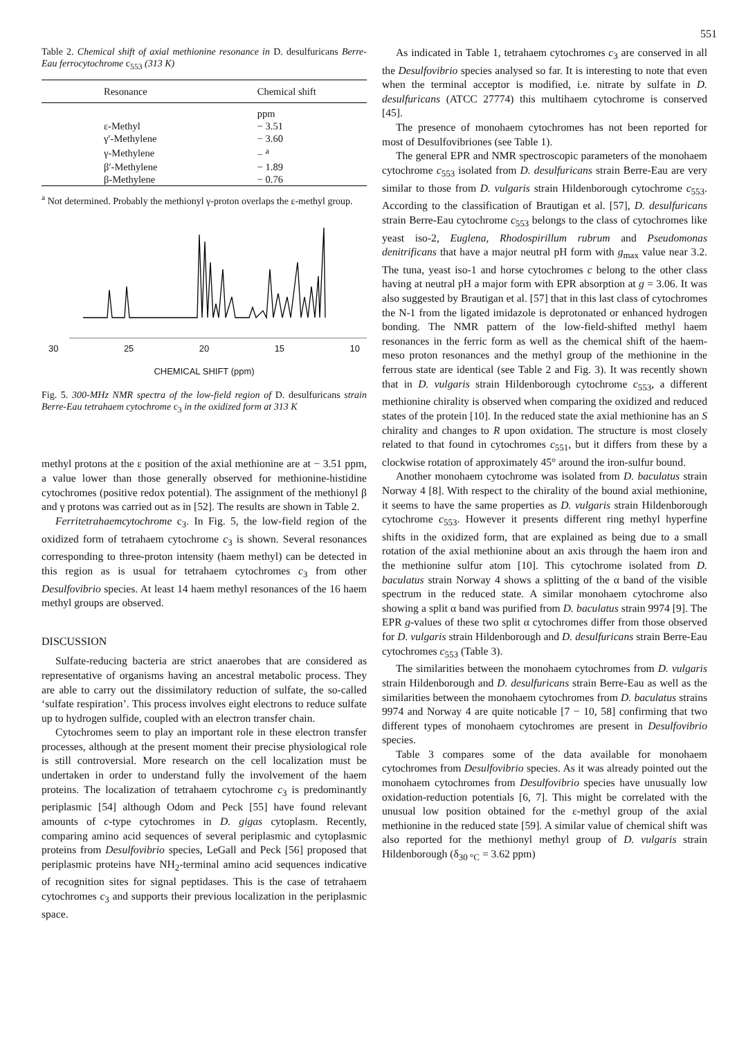551
Table 2. Chemical shift of axial methionine resonance in D. desulfuricans Berre-Eau ferrocytochrome c<sub>553</sub> (313 K)
| Resonance | Chemical shift |
| --- | --- |
| | ppm |
| ε-Methyl | − 3.51 |
| γ′-Methylene | − 3.60 |
| γ-Methylene | − <sup>a</sup> |
| β′-Methylene | − 1.89 |
| β-Methylene | − 0.76 |
<sup>a</sup> Not determined. Probably the methionyl γ-proton overlaps the ε-methyl group.
30 25 20 15 10
CHEMICAL SHIFT (ppm)
Fig. 5. 300-MHz NMR spectra of the low-field region of D. desulfuricans strain Berre-Eau tetrahaem cytochrome c<sub>3</sub> in the oxidized form at 313 K
methyl protons at the ε position of the axial methionine are at − 3.51 ppm, a value lower than those generally observed for methionine-histidine cytochromes (positive redox potential). The assignment of the methionyl β and γ protons was carried out as in [52]. The results are shown in Table 2.
Ferritetrahaemcytochrome c<sub>3</sub>. In Fig. 5, the low-field region of the oxidized form of tetrahaem cytochrome c<sub>3</sub> is shown. Several resonances corresponding to three-proton intensity (haem methyl) can be detected in this region as is usual for tetrahaem cytochromes c<sub>3</sub> from other Desulfovibrio species. At least 14 haem methyl resonances of the 16 haem methyl groups are observed.
DISCUSSION
Sulfate-reducing bacteria are strict anaerobes that are considered as representative of organisms having an ancestral metabolic process. They are able to carry out the dissimilatory reduction of sulfate, the so-called ‘sulfate respiration’. This process involves eight electrons to reduce sulfate up to hydrogen sulfide, coupled with an electron transfer chain.
Cytochromes seem to play an important role in these electron transfer processes, although at the present moment their precise physiological role is still controversial. More research on the cell localization must be undertaken in order to understand fully the involvement of the haem proteins. The localization of tetrahaem cytochrome c<sub>3</sub> is predominantly periplasmic [54] although Odom and Peck [55] have found relevant amounts of c-type cytochromes in D. gigas cytoplasm. Recently, comparing amino acid sequences of several periplasmic and cytoplasmic proteins from Desulfovibrio species, LeGall and Peck [56] proposed that periplasmic proteins have NH<sub>2</sub>-terminal amino acid sequences indicative of recognition sites for signal peptidases. This is the case of tetrahaem cytochromes c<sub>3</sub> and supports their previous localization in the periplasmic space.
As indicated in Table 1, tetrahaem cytochromes c<sub>3</sub> are conserved in all the Desulfovibrio species analysed so far. It is interesting to note that even when the terminal acceptor is modified, i.e. nitrate by sulfate in D. desulfuricans (ATCC 27774) this multihaem cytochrome is conserved [45].
The presence of monohaem cytochromes has not been reported for most of Desulfovibriones (see Table 1).
The general EPR and NMR spectroscopic parameters of the monohaem cytochrome c<sub>553</sub> isolated from D. desulfuricans strain Berre-Eau are very similar to those from D. vulgaris strain Hildenborough cytochrome c<sub>553</sub>. According to the classification of Brautigan et al. [57], D. desulfuricans strain Berre-Eau cytochrome c<sub>553</sub> belongs to the class of cytochromes like yeast iso-2, Euglena, Rhodospirillum rubrum and Pseudomonas denitrificans that have a major neutral pH form with g<sub>max</sub> value near 3.2. The tuna, yeast iso-1 and horse cytochromes c belong to the other class having at neutral pH a major form with EPR absorption at g = 3.06. It was also suggested by Brautigan et al. [57] that in this last class of cytochromes the N-1 from the ligated imidazole is deprotonated or enhanced hydrogen bonding. The NMR pattern of the low-field-shifted methyl haem resonances in the ferric form as well as the chemical shift of the haem-meso proton resonances and the methyl group of the methionine in the ferrous state are identical (see Table 2 and Fig. 3). It was recently shown that in D. vulgaris strain Hildenborough cytochrome c<sub>553</sub>, a different methionine chirality is observed when comparing the oxidized and reduced states of the protein [10]. In the reduced state the axial methionine has an S chirality and changes to R upon oxidation. The structure is most closely related to that found in cytochromes c<sub>551</sub>, but it differs from these by a clockwise rotation of approximately 45° around the iron-sulfur bound.
Another monohaem cytochrome was isolated from D. baculatus strain Norway 4 [8]. With respect to the chirality of the bound axial methionine, it seems to have the same properties as D. vulgaris strain Hildenborough cytochrome c<sub>553</sub>. However it presents different ring methyl hyperfine shifts in the oxidized form, that are explained as being due to a small rotation of the axial methionine about an axis through the haem iron and the methionine sulfur atom [10]. This cytochrome isolated from D. baculatus strain Norway 4 shows a splitting of the α band of the visible spectrum in the reduced state. A similar monohaem cytochrome also showing a split α band was purified from D. baculatus strain 9974 [9]. The EPR g-values of these two split α cytochromes differ from those observed for D. vulgaris strain Hildenborough and D. desulfuricans strain Berre-Eau cytochromes c<sub>553</sub> (Table 3).
The similarities between the monohaem cytochromes from D. vulgaris strain Hildenborough and D. desulfuricans strain Berre-Eau as well as the similarities between the monohaem cytochromes from D. baculatus strains 9974 and Norway 4 are quite noticable [7 − 10, 58] confirming that two different types of monohaem cytochromes are present in Desulfovibrio species.
Table 3 compares some of the data available for monohaem cytochromes from Desulfovibrio species. As it was already pointed out the monohaem cytochromes from Desulfovibrio species have unusually low oxidation-reduction potentials [6, 7]. This might be correlated with the unusual low position obtained for the ε-methyl group of the axial methionine in the reduced state [59]. A similar value of chemical shift was also reported for the methionyl methyl group of D. vulgaris strain Hildenborough (δ<sub>30 °C</sub> = 3.62 ppm)